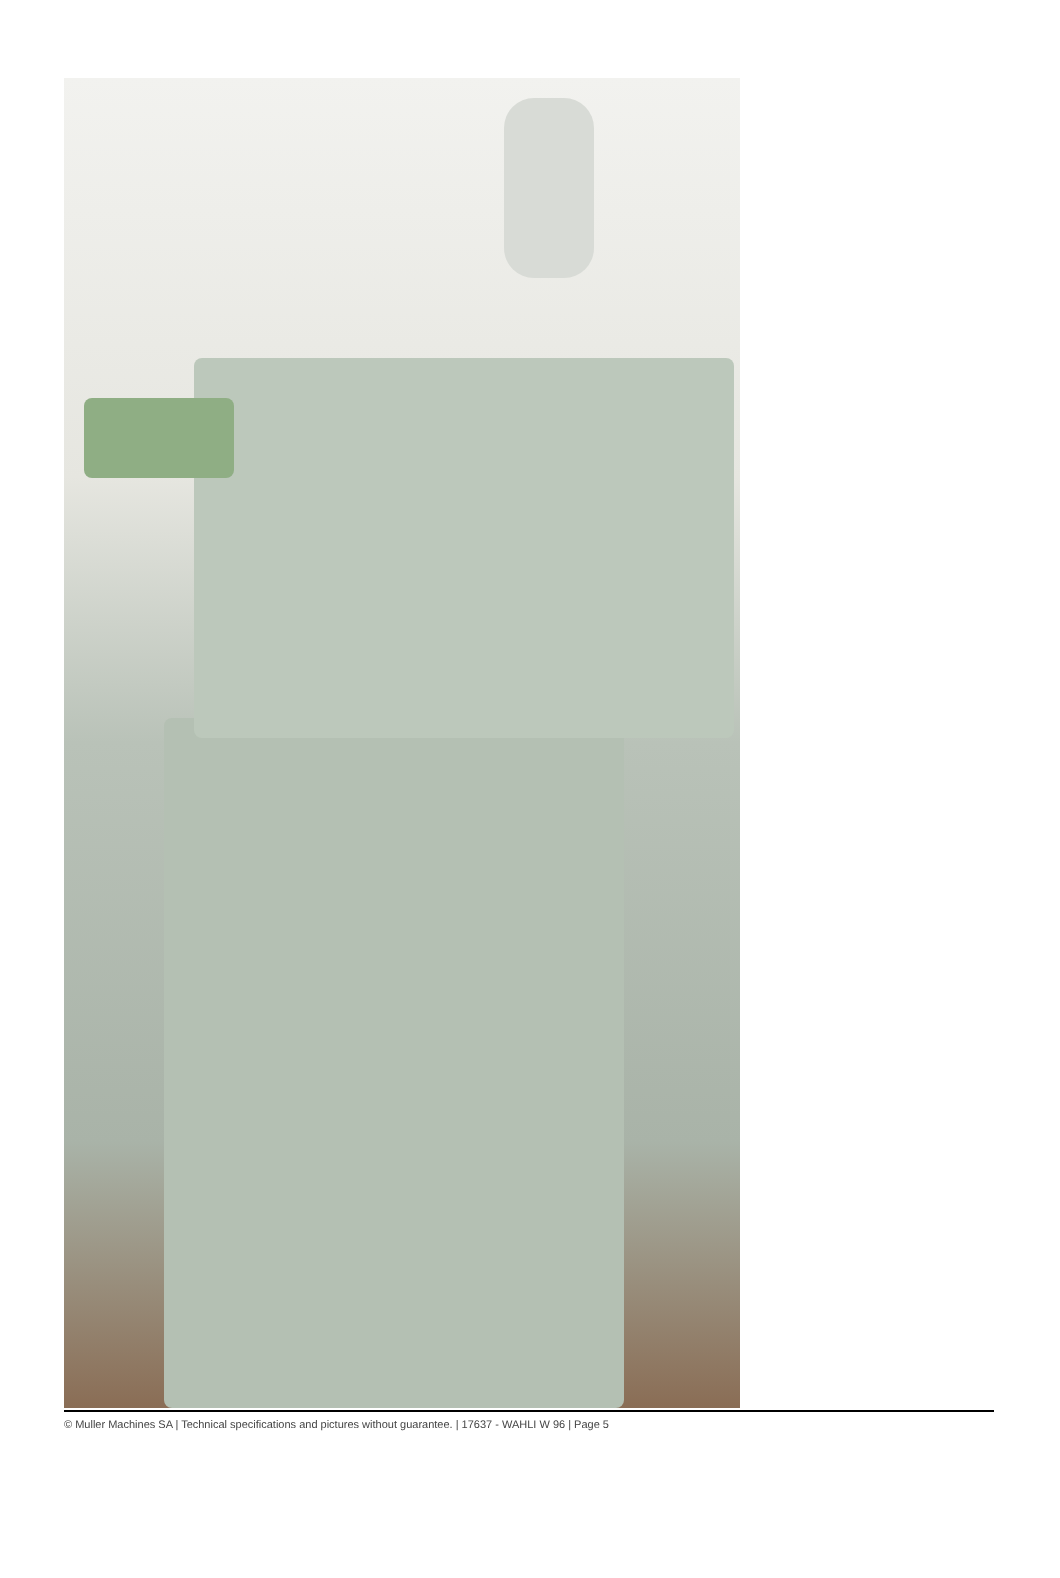© Muller Machines SA | Technical specifications and pictures without guarantee. | 17637 - WAHLI W 96 | Page 5